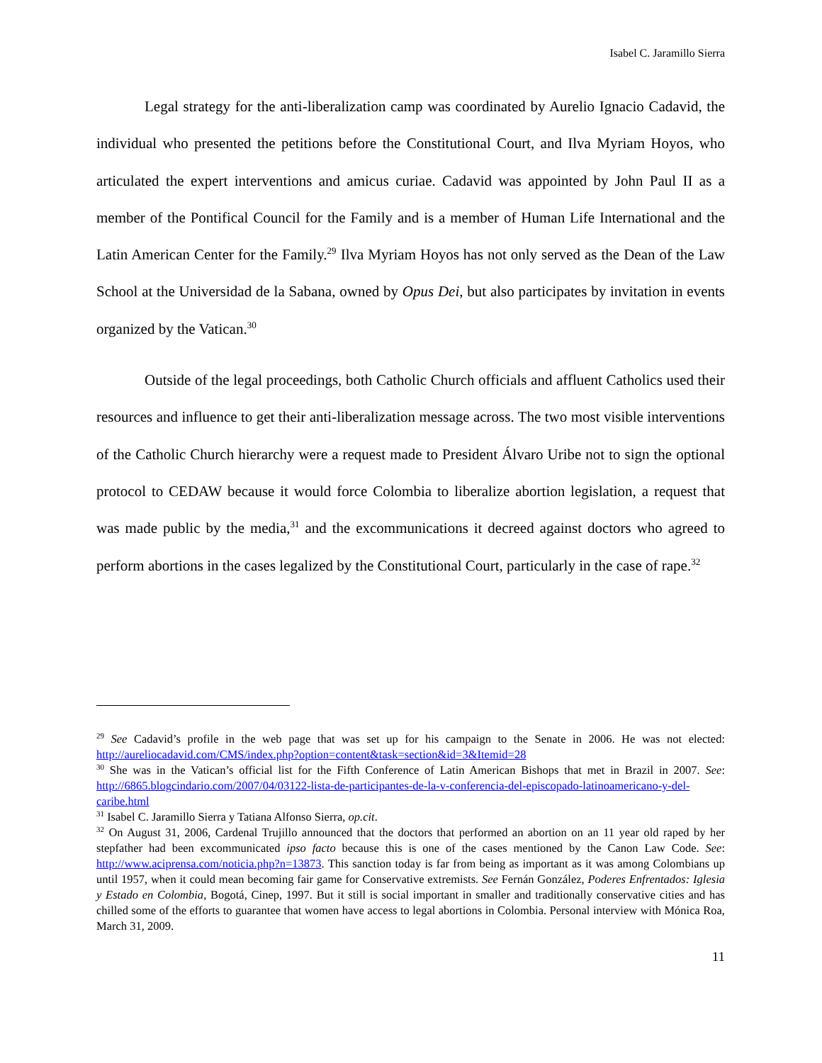Isabel C. Jaramillo Sierra
Legal strategy for the anti-liberalization camp was coordinated by Aurelio Ignacio Cadavid, the individual who presented the petitions before the Constitutional Court, and Ilva Myriam Hoyos, who articulated the expert interventions and amicus curiae. Cadavid was appointed by John Paul II as a member of the Pontifical Council for the Family and is a member of Human Life International and the Latin American Center for the Family.<sup>29</sup> Ilva Myriam Hoyos has not only served as the Dean of the Law School at the Universidad de la Sabana, owned by Opus Dei, but also participates by invitation in events organized by the Vatican.<sup>30</sup>
Outside of the legal proceedings, both Catholic Church officials and affluent Catholics used their resources and influence to get their anti-liberalization message across. The two most visible interventions of the Catholic Church hierarchy were a request made to President Álvaro Uribe not to sign the optional protocol to CEDAW because it would force Colombia to liberalize abortion legislation, a request that was made public by the media,<sup>31</sup> and the excommunications it decreed against doctors who agreed to perform abortions in the cases legalized by the Constitutional Court, particularly in the case of rape.<sup>32</sup>
<sup>29</sup> See Cadavid’s profile in the web page that was set up for his campaign to the Senate in 2006. He was not elected: http://aureliocadavid.com/CMS/index.php?option=content&task=section&id=3&Itemid=28
<sup>30</sup> She was in the Vatican’s official list for the Fifth Conference of Latin American Bishops that met in Brazil in 2007. See: http://6865.blogcindario.com/2007/04/03122-lista-de-participantes-de-la-v-conferencia-del-episcopado-latinoamericano-y-del-caribe.html
<sup>31</sup> Isabel C. Jaramillo Sierra y Tatiana Alfonso Sierra, op.cit.
<sup>32</sup> On August 31, 2006, Cardenal Trujillo announced that the doctors that performed an abortion on an 11 year old raped by her stepfather had been excommunicated ipso facto because this is one of the cases mentioned by the Canon Law Code. See: http://www.aciprensa.com/noticia.php?n=13873. This sanction today is far from being as important as it was among Colombians up until 1957, when it could mean becoming fair game for Conservative extremists. See Fernán González, Poderes Enfrentados: Iglesia y Estado en Colombia, Bogotá, Cinep, 1997. But it still is social important in smaller and traditionally conservative cities and has chilled some of the efforts to guarantee that women have access to legal abortions in Colombia. Personal interview with Mónica Roa, March 31, 2009.
11